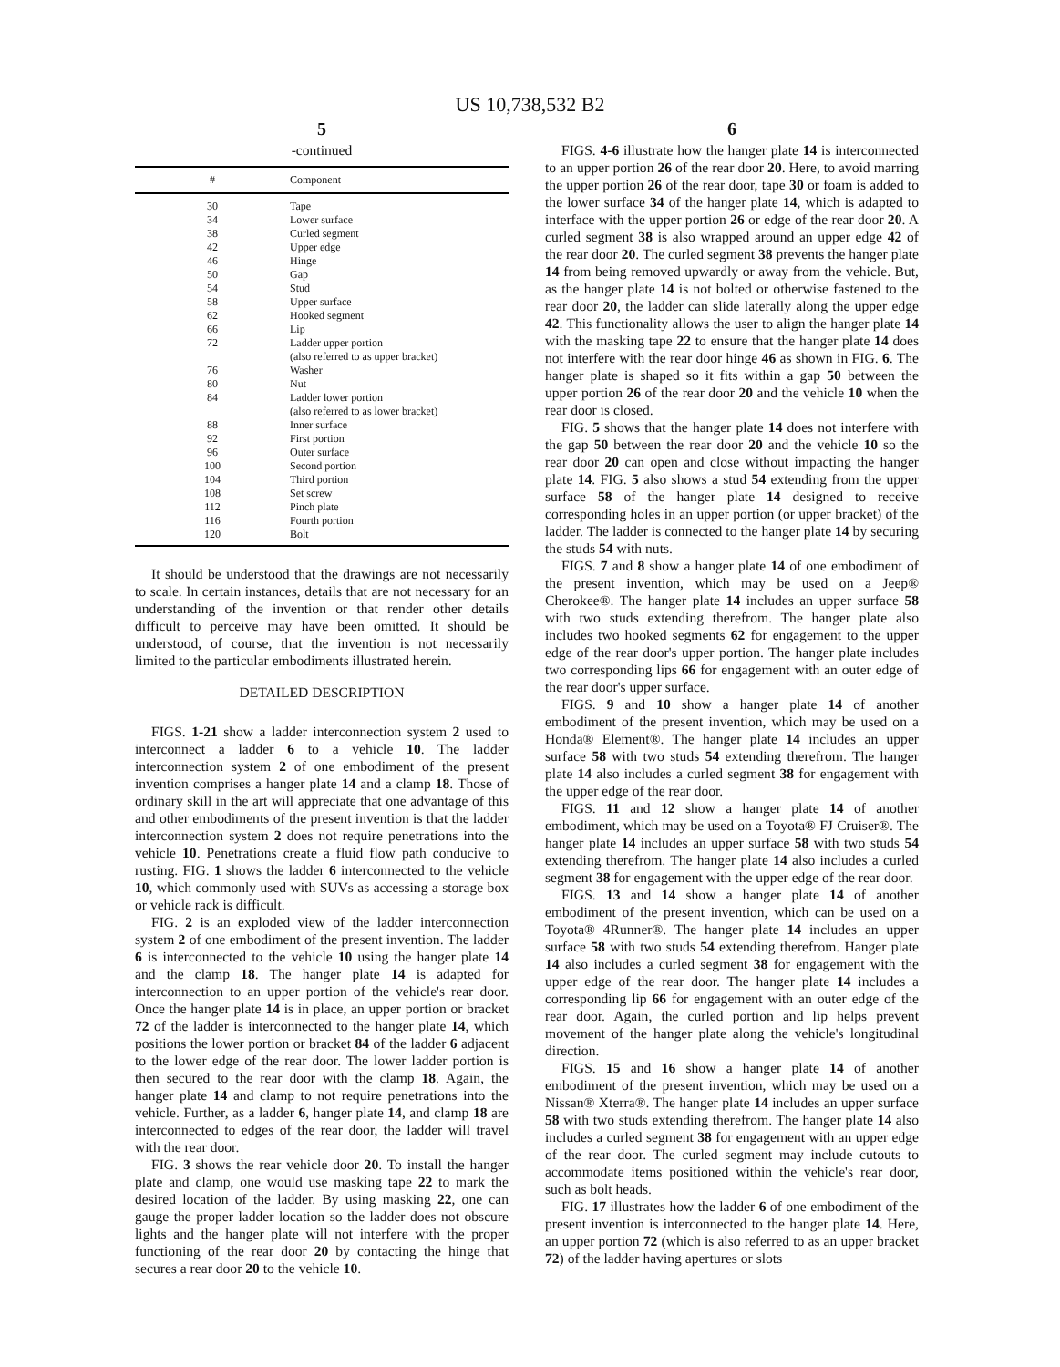US 10,738,532 B2
5
-continued
| # | Component |
| --- | --- |
| 30 | Tape |
| 34 | Lower surface |
| 38 | Curled segment |
| 42 | Upper edge |
| 46 | Hinge |
| 50 | Gap |
| 54 | Stud |
| 58 | Upper surface |
| 62 | Hooked segment |
| 66 | Lip |
| 72 | Ladder upper portion (also referred to as upper bracket) |
| 76 | Washer |
| 80 | Nut |
| 84 | Ladder lower portion (also referred to as lower bracket) |
| 88 | Inner surface |
| 92 | First portion |
| 96 | Outer surface |
| 100 | Second portion |
| 104 | Third portion |
| 108 | Set screw |
| 112 | Pinch plate |
| 116 | Fourth portion |
| 120 | Bolt |
It should be understood that the drawings are not necessarily to scale. In certain instances, details that are not necessary for an understanding of the invention or that render other details difficult to perceive may have been omitted. It should be understood, of course, that the invention is not necessarily limited to the particular embodiments illustrated herein.
DETAILED DESCRIPTION
FIGS. 1-21 show a ladder interconnection system 2 used to interconnect a ladder 6 to a vehicle 10. The ladder interconnection system 2 of one embodiment of the present invention comprises a hanger plate 14 and a clamp 18. Those of ordinary skill in the art will appreciate that one advantage of this and other embodiments of the present invention is that the ladder interconnection system 2 does not require penetrations into the vehicle 10. Penetrations create a fluid flow path conducive to rusting. FIG. 1 shows the ladder 6 interconnected to the vehicle 10, which commonly used with SUVs as accessing a storage box or vehicle rack is difficult.
FIG. 2 is an exploded view of the ladder interconnection system 2 of one embodiment of the present invention. The ladder 6 is interconnected to the vehicle 10 using the hanger plate 14 and the clamp 18. The hanger plate 14 is adapted for interconnection to an upper portion of the vehicle's rear door. Once the hanger plate 14 is in place, an upper portion or bracket 72 of the ladder is interconnected to the hanger plate 14, which positions the lower portion or bracket 84 of the ladder 6 adjacent to the lower edge of the rear door. The lower ladder portion is then secured to the rear door with the clamp 18. Again, the hanger plate 14 and clamp to not require penetrations into the vehicle. Further, as a ladder 6, hanger plate 14, and clamp 18 are interconnected to edges of the rear door, the ladder will travel with the rear door.
FIG. 3 shows the rear vehicle door 20. To install the hanger plate and clamp, one would use masking tape 22 to mark the desired location of the ladder. By using masking 22, one can gauge the proper ladder location so the ladder does not obscure lights and the hanger plate will not interfere with the proper functioning of the rear door 20 by contacting the hinge that secures a rear door 20 to the vehicle 10.
6
FIGS. 4-6 illustrate how the hanger plate 14 is interconnected to an upper portion 26 of the rear door 20. Here, to avoid marring the upper portion 26 of the rear door, tape 30 or foam is added to the lower surface 34 of the hanger plate 14, which is adapted to interface with the upper portion 26 or edge of the rear door 20. A curled segment 38 is also wrapped around an upper edge 42 of the rear door 20. The curled segment 38 prevents the hanger plate 14 from being removed upwardly or away from the vehicle. But, as the hanger plate 14 is not bolted or otherwise fastened to the rear door 20, the ladder can slide laterally along the upper edge 42. This functionality allows the user to align the hanger plate 14 with the masking tape 22 to ensure that the hanger plate 14 does not interfere with the rear door hinge 46 as shown in FIG. 6. The hanger plate is shaped so it fits within a gap 50 between the upper portion 26 of the rear door 20 and the vehicle 10 when the rear door is closed.
FIG. 5 shows that the hanger plate 14 does not interfere with the gap 50 between the rear door 20 and the vehicle 10 so the rear door 20 can open and close without impacting the hanger plate 14. FIG. 5 also shows a stud 54 extending from the upper surface 58 of the hanger plate 14 designed to receive corresponding holes in an upper portion (or upper bracket) of the ladder. The ladder is connected to the hanger plate 14 by securing the studs 54 with nuts.
FIGS. 7 and 8 show a hanger plate 14 of one embodiment of the present invention, which may be used on a Jeep® Cherokee®. The hanger plate 14 includes an upper surface 58 with two studs extending therefrom. The hanger plate also includes two hooked segments 62 for engagement to the upper edge of the rear door's upper portion. The hanger plate includes two corresponding lips 66 for engagement with an outer edge of the rear door's upper surface.
FIGS. 9 and 10 show a hanger plate 14 of another embodiment of the present invention, which may be used on a Honda® Element®. The hanger plate 14 includes an upper surface 58 with two studs 54 extending therefrom. The hanger plate 14 also includes a curled segment 38 for engagement with the upper edge of the rear door.
FIGS. 11 and 12 show a hanger plate 14 of another embodiment, which may be used on a Toyota® FJ Cruiser®. The hanger plate 14 includes an upper surface 58 with two studs 54 extending therefrom. The hanger plate 14 also includes a curled segment 38 for engagement with the upper edge of the rear door.
FIGS. 13 and 14 show a hanger plate 14 of another embodiment of the present invention, which can be used on a Toyota® 4Runner®. The hanger plate 14 includes an upper surface 58 with two studs 54 extending therefrom. Hanger plate 14 also includes a curled segment 38 for engagement with the upper edge of the rear door. The hanger plate 14 includes a corresponding lip 66 for engagement with an outer edge of the rear door. Again, the curled portion and lip helps prevent movement of the hanger plate along the vehicle's longitudinal direction.
FIGS. 15 and 16 show a hanger plate 14 of another embodiment of the present invention, which may be used on a Nissan® Xterra®. The hanger plate 14 includes an upper surface 58 with two studs extending therefrom. The hanger plate 14 also includes a curled segment 38 for engagement with an upper edge of the rear door. The curled segment may include cutouts to accommodate items positioned within the vehicle's rear door, such as bolt heads.
FIG. 17 illustrates how the ladder 6 of one embodiment of the present invention is interconnected to the hanger plate 14. Here, an upper portion 72 (which is also referred to as an upper bracket 72) of the ladder having apertures or slots